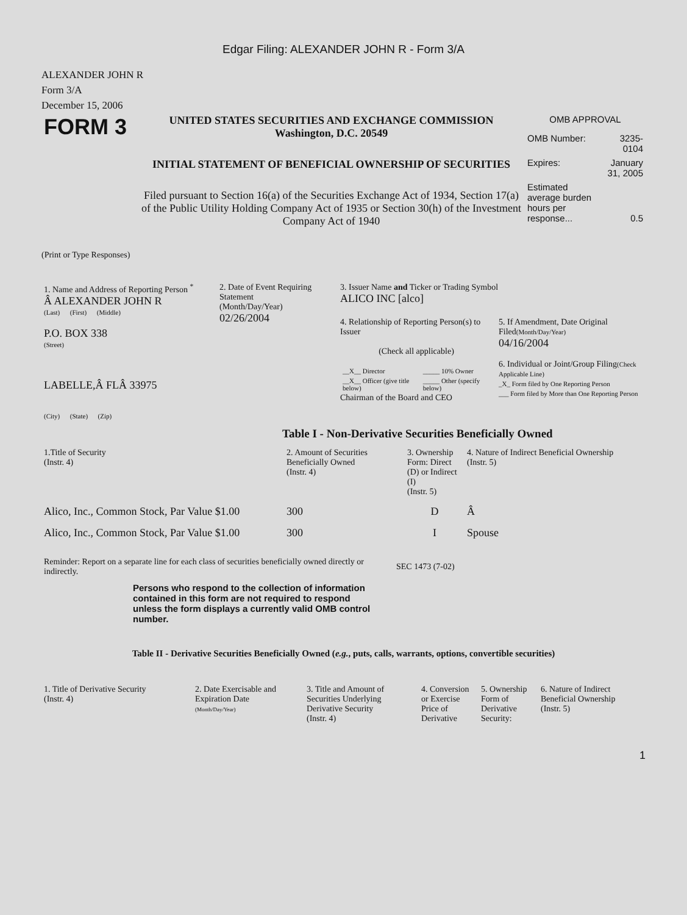Edgar Filing: ALEXANDER JOHN R - Form 3/A
ALEXANDER JOHN R
Form 3/A
December 15, 2006
| FORM 3 | UNITED STATES SECURITIES AND EXCHANGE COMMISSION Washington, D.C. 20549 INITIAL STATEMENT OF BENEFICIAL OWNERSHIP OF SECURITIES Filed pursuant to Section 16(a) of the Securities Exchange Act of 1934, Section 17(a) of the Public Utility Holding Company Act of 1935 or Section 30(h) of the Investment Company Act of 1940 | OMB APPROVAL / OMB Number: / 3235-0104 / / Expires: / January 31, 2005 / / Estimated average burden hours per response... / 0.5 / |
(Print or Type Responses)
| 1. Name and Address of Reporting Person <sup>*</sup> Â ALEXANDER JOHN R (Last) (First) (Middle) P.O. BOX 338 (Street) LABELLE,Â FLÂ 33975 (City) (State) (Zip) | 2. Date of Event Requiring Statement (Month/Day/Year) 02/26/2004 | 3. Issuer Name and Ticker or Trading Symbol ALICO INC [alco] / 4. Relationship of Reporting Person(s) to Issuer (Check all applicable) / __X__ Director / _____ 10% Owner / / __X__ Officer (give title below) / _____ Other (specify below) / Chairman of the Board and CEO / 5. If Amendment, Date Original Filed (Month/Day/Year) 04/16/2004 6. Individual or Joint/Group Filing (Check Applicable Line) _X_ Form filed by One Reporting Person ___ Form filed by More than One Reporting Person / |
Table I - Non-Derivative Securities Beneficially Owned
| 1.Title of Security (Instr. 4) | 2. Amount of Securities Beneficially Owned (Instr. 4) | 3. Ownership Form: Direct (D) or Indirect (I) (Instr. 5) | 4. Nature of Indirect Beneficial Ownership (Instr. 5) |
| --- | --- | --- | --- |
| Alico, Inc., Common Stock, Par Value $1.00 | 300 | D | Â |
| Alico, Inc., Common Stock, Par Value $1.00 | 300 | I | Spouse |
| Reminder: Report on a separate line for each class of securities beneficially owned directly or indirectly. | SEC 1473 (7-02) |
Persons who respond to the collection of information contained in this form are not required to respond unless the form displays a currently valid OMB control number.
Table II - Derivative Securities Beneficially Owned (e.g., puts, calls, warrants, options, convertible securities)
| 1. Title of Derivative Security (Instr. 4) | 2. Date Exercisable and Expiration Date (Month/Day/Year) | 3. Title and Amount of Securities Underlying Derivative Security (Instr. 4) | 4. Conversion or Exercise Price of Derivative | 5. Ownership Form of Derivative Security: | 6. Nature of Indirect Beneficial Ownership (Instr. 5) |
| --- | --- | --- | --- | --- | --- |
1